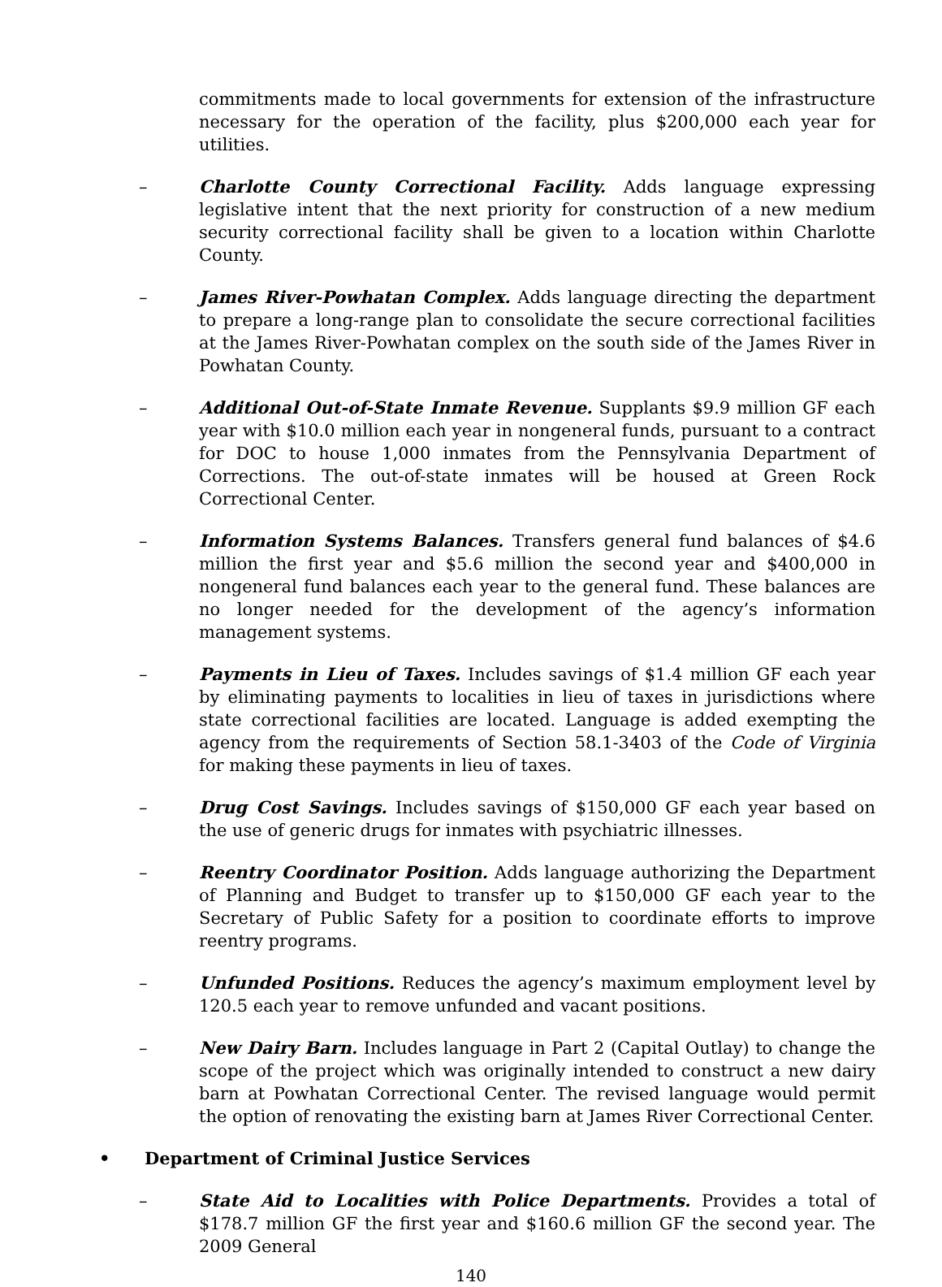commitments made to local governments for extension of the infrastructure necessary for the operation of the facility, plus $200,000 each year for utilities.
– Charlotte County Correctional Facility. Adds language expressing legislative intent that the next priority for construction of a new medium security correctional facility shall be given to a location within Charlotte County.
– James River-Powhatan Complex. Adds language directing the department to prepare a long-range plan to consolidate the secure correctional facilities at the James River-Powhatan complex on the south side of the James River in Powhatan County.
– Additional Out-of-State Inmate Revenue. Supplants $9.9 million GF each year with $10.0 million each year in nongeneral funds, pursuant to a contract for DOC to house 1,000 inmates from the Pennsylvania Department of Corrections. The out-of-state inmates will be housed at Green Rock Correctional Center.
– Information Systems Balances. Transfers general fund balances of $4.6 million the first year and $5.6 million the second year and $400,000 in nongeneral fund balances each year to the general fund. These balances are no longer needed for the development of the agency’s information management systems.
– Payments in Lieu of Taxes. Includes savings of $1.4 million GF each year by eliminating payments to localities in lieu of taxes in jurisdictions where state correctional facilities are located. Language is added exempting the agency from the requirements of Section 58.1-3403 of the Code of Virginia for making these payments in lieu of taxes.
– Drug Cost Savings. Includes savings of $150,000 GF each year based on the use of generic drugs for inmates with psychiatric illnesses.
– Reentry Coordinator Position. Adds language authorizing the Department of Planning and Budget to transfer up to $150,000 GF each year to the Secretary of Public Safety for a position to coordinate efforts to improve reentry programs.
– Unfunded Positions. Reduces the agency’s maximum employment level by 120.5 each year to remove unfunded and vacant positions.
– New Dairy Barn. Includes language in Part 2 (Capital Outlay) to change the scope of the project which was originally intended to construct a new dairy barn at Powhatan Correctional Center. The revised language would permit the option of renovating the existing barn at James River Correctional Center.
• Department of Criminal Justice Services
– State Aid to Localities with Police Departments. Provides a total of $178.7 million GF the first year and $160.6 million GF the second year. The 2009 General
140